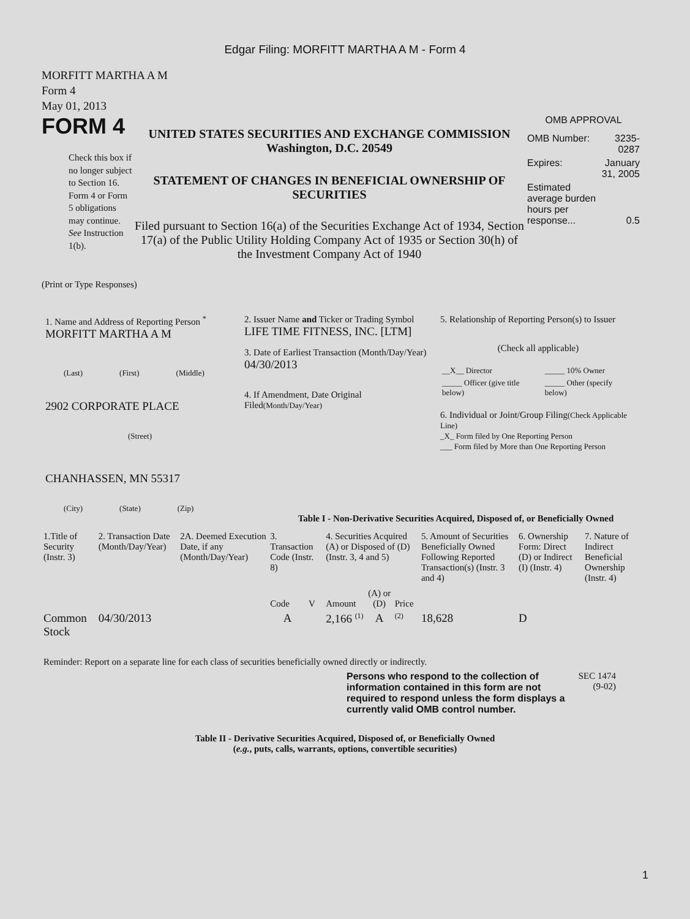Edgar Filing: MORFITT MARTHA A M - Form 4
MORFITT MARTHA A M
Form 4
May 01, 2013
FORM 4
Check this box if no longer subject to Section 16. Form 4 or Form 5 obligations may continue. See Instruction 1(b).
UNITED STATES SECURITIES AND EXCHANGE COMMISSION
Washington, D.C. 20549
STATEMENT OF CHANGES IN BENEFICIAL OWNERSHIP OF SECURITIES
Filed pursuant to Section 16(a) of the Securities Exchange Act of 1934, Section 17(a) of the Public Utility Holding Company Act of 1935 or Section 30(h) of the Investment Company Act of 1940
OMB APPROVAL
| OMB Number: | 3235-0287 |
| Expires: | January 31, 2005 |
| Estimated average burden hours per response... | 0.5 |
(Print or Type Responses)
1. Name and Address of Reporting Person <sup>*</sup>
MORFITT MARTHA A M
(Last) (First) (Middle)
2902 CORPORATE PLACE
(Street)
CHANHASSEN, MN 55317
(City) (State) (Zip)
2. Issuer Name and Ticker or Trading Symbol
LIFE TIME FITNESS, INC. [LTM]
3. Date of Earliest Transaction (Month/Day/Year)
04/30/2013
4. If Amendment, Date Original Filed(Month/Day/Year)
5. Relationship of Reporting Person(s) to Issuer
(Check all applicable)
| __X__ Director | _____ 10% Owner |
| _____ Officer (give title below) | _____ Other (specify below) |
6. Individual or Joint/Group Filing(Check Applicable Line)
_X_ Form filed by One Reporting Person
___ Form filed by More than One Reporting Person
Table I - Non-Derivative Securities Acquired, Disposed of, or Beneficially Owned
| 1.Title of Security (Instr. 3) | 2. Transaction Date (Month/Day/Year) | 2A. Deemed Execution Date, if any (Month/Day/Year) | 3. Transaction Code (Instr. 8) | | 4. Securities Acquired (A) or Disposed of (D) (Instr. 3, 4 and 5) | | | 5. Amount of Securities Beneficially Owned Following Reported Transaction(s) (Instr. 3 and 4) | 6. Ownership Form: Direct (D) or Indirect (I) (Instr. 4) | 7. Nature of Indirect Beneficial Ownership (Instr. 4) |
| --- | --- | --- | --- | --- | --- | --- | --- | --- | --- | --- |
| | | | Code | V | Amount | (A) or (D) | Price | | | |
| Common Stock | 04/30/2013 | | A | | 2,166 <sup>(1)</sup> | A | <sup>(2)</sup> | 18,628 | D | |
Reminder: Report on a separate line for each class of securities beneficially owned directly or indirectly.
Persons who respond to the collection of information contained in this form are not required to respond unless the form displays a currently valid OMB control number.
SEC 1474 (9-02)
Table II - Derivative Securities Acquired, Disposed of, or Beneficially Owned
(e.g., puts, calls, warrants, options, convertible securities)
1